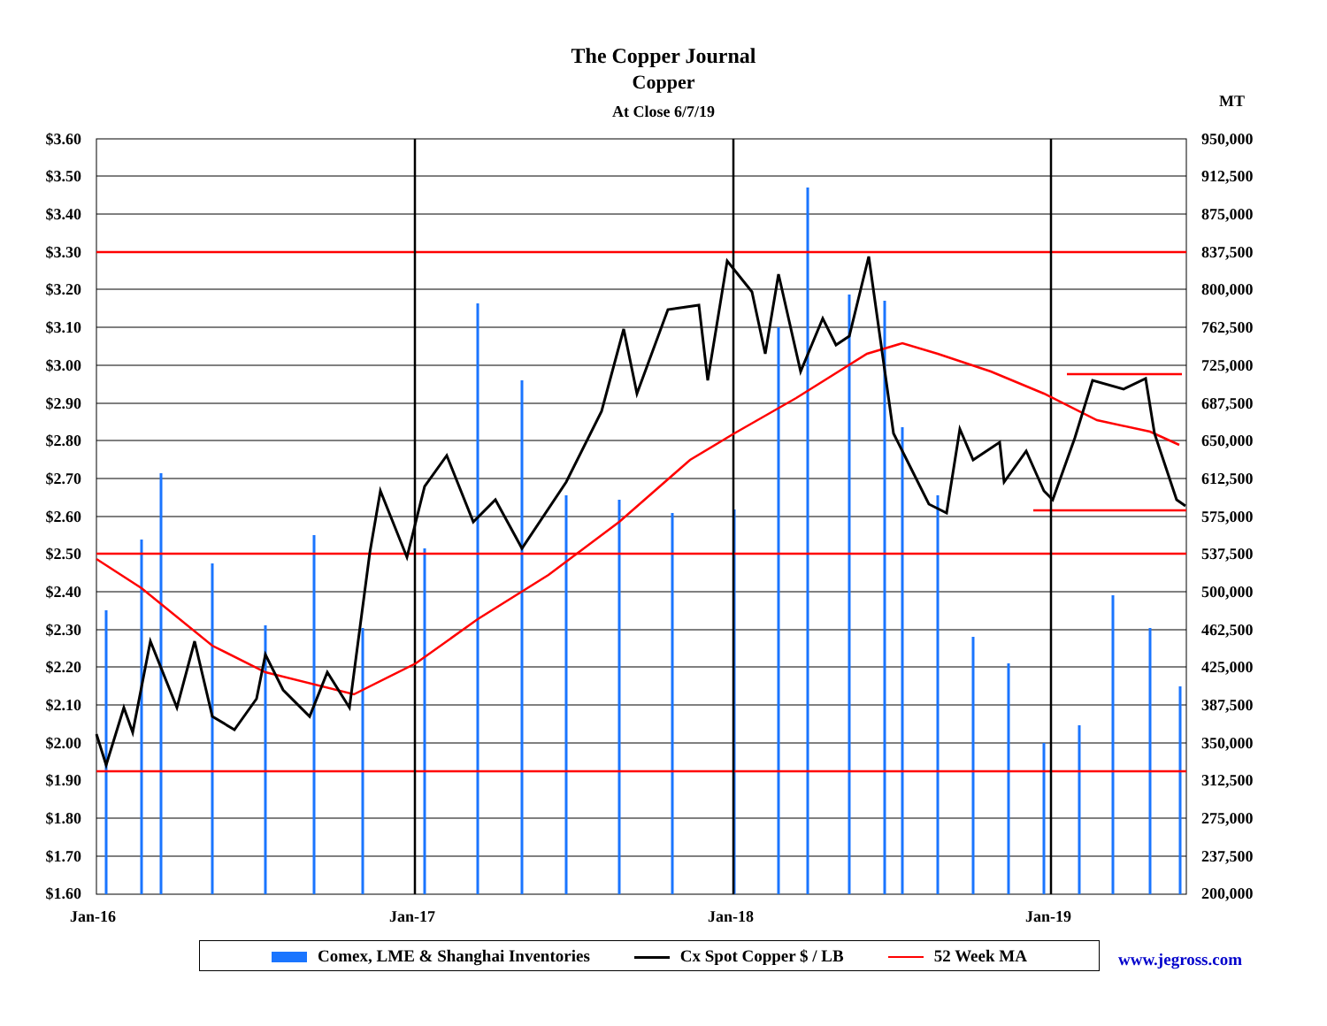The Copper Journal
Copper
At Close 6/7/19
MT
$3.60
$3.50
$3.40
$3.30
$3.20
$3.10
$3.00
$2.90
$2.80
$2.70
$2.60
$2.50
$2.40
$2.30
$2.20
$2.10
$2.00
$1.90
$1.80
$1.70
$1.60
950,000
912,500
875,000
837,500
800,000
762,500
725,000
687,500
650,000
612,500
575,000
537,500
500,000
462,500
425,000
387,500
350,000
312,500
275,000
237,500
200,000
Jan-16 Jan-17 Jan-18 Jan-19
Comex, LME & Shanghai Inventories Cx Spot Copper $ / LB 52 Week MA www.jegross.com